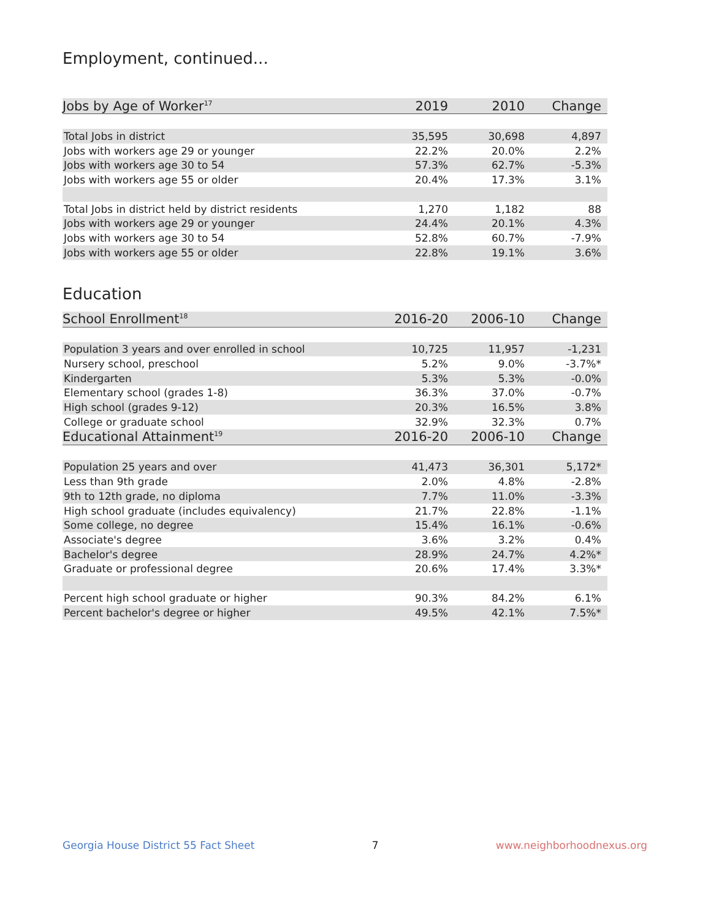Employment, continued...
| Jobs by Age of Worker<sup>17</sup> | 2019 | 2010 | Change |
| --- | --- | --- | --- |
| Total Jobs in district | 35,595 | 30,698 | 4,897 |
| Jobs with workers age 29 or younger | 22.2% | 20.0% | 2.2% |
| Jobs with workers age 30 to 54 | 57.3% | 62.7% | -5.3% |
| Jobs with workers age 55 or older | 20.4% | 17.3% | 3.1% |
| Total Jobs in district held by district residents | 1,270 | 1,182 | 88 |
| Jobs with workers age 29 or younger | 24.4% | 20.1% | 4.3% |
| Jobs with workers age 30 to 54 | 52.8% | 60.7% | -7.9% |
| Jobs with workers age 55 or older | 22.8% | 19.1% | 3.6% |
Education
| School Enrollment<sup>18</sup> | 2016-20 | 2006-10 | Change |
| --- | --- | --- | --- |
| Population 3 years and over enrolled in school | 10,725 | 11,957 | -1,231 |
| Nursery school, preschool | 5.2% | 9.0% | -3.7%* |
| Kindergarten | 5.3% | 5.3% | -0.0% |
| Elementary school (grades 1-8) | 36.3% | 37.0% | -0.7% |
| High school (grades 9-12) | 20.3% | 16.5% | 3.8% |
| College or graduate school | 32.9% | 32.3% | 0.7% |
| Educational Attainment<sup>19</sup> | 2016-20 | 2006-10 | Change |
| Population 25 years and over | 41,473 | 36,301 | 5,172* |
| Less than 9th grade | 2.0% | 4.8% | -2.8% |
| 9th to 12th grade, no diploma | 7.7% | 11.0% | -3.3% |
| High school graduate (includes equivalency) | 21.7% | 22.8% | -1.1% |
| Some college, no degree | 15.4% | 16.1% | -0.6% |
| Associate's degree | 3.6% | 3.2% | 0.4% |
| Bachelor's degree | 28.9% | 24.7% | 4.2%* |
| Graduate or professional degree | 20.6% | 17.4% | 3.3%* |
| Percent high school graduate or higher | 90.3% | 84.2% | 6.1% |
| Percent bachelor's degree or higher | 49.5% | 42.1% | 7.5%* |
Georgia House District 55 Fact Sheet 7 www.neighborhoodnexus.org